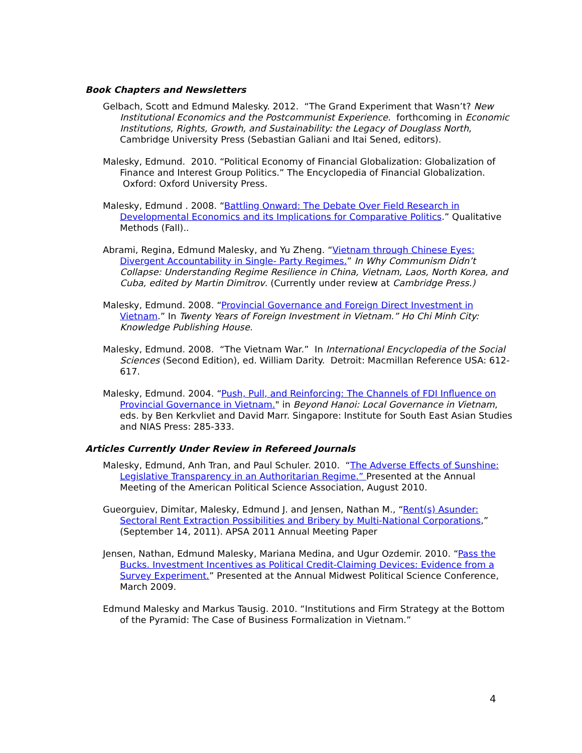Book Chapters and Newsletters
Gelbach, Scott and Edmund Malesky. 2012. “The Grand Experiment that Wasn’t? New Institutional Economics and the Postcommunist Experience. forthcoming in Economic Institutions, Rights, Growth, and Sustainability: the Legacy of Douglass North, Cambridge University Press (Sebastian Galiani and Itai Sened, editors).
Malesky, Edmund. 2010. “Political Economy of Financial Globalization: Globalization of Finance and Interest Group Politics.” The Encyclopedia of Financial Globalization. Oxford: Oxford University Press.
Malesky, Edmund . 2008. “Battling Onward: The Debate Over Field Research in Developmental Economics and its Implications for Comparative Politics.” Qualitative Methods (Fall)..
Abrami, Regina, Edmund Malesky, and Yu Zheng. “Vietnam through Chinese Eyes: Divergent Accountability in Single- Party Regimes.” In Why Communism Didn’t Collapse: Understanding Regime Resilience in China, Vietnam, Laos, North Korea, and Cuba, edited by Martin Dimitrov. (Currently under review at Cambridge Press.)
Malesky, Edmund. 2008. “Provincial Governance and Foreign Direct Investment in Vietnam.” In Twenty Years of Foreign Investment in Vietnam.” Ho Chi Minh City: Knowledge Publishing House.
Malesky, Edmund. 2008. “The Vietnam War.” In International Encyclopedia of the Social Sciences (Second Edition), ed. William Darity. Detroit: Macmillan Reference USA: 612-617.
Malesky, Edmund. 2004. “Push, Pull, and Reinforcing: The Channels of FDI Influence on Provincial Governance in Vietnam." in Beyond Hanoi: Local Governance in Vietnam, eds. by Ben Kerkvliet and David Marr. Singapore: Institute for South East Asian Studies and NIAS Press: 285-333.
Articles Currently Under Review in Refereed Journals
Malesky, Edmund, Anh Tran, and Paul Schuler. 2010. “The Adverse Effects of Sunshine: Legislative Transparency in an Authoritarian Regime.” Presented at the Annual Meeting of the American Political Science Association, August 2010.
Gueorguiev, Dimitar, Malesky, Edmund J. and Jensen, Nathan M., “Rent(s) Asunder: Sectoral Rent Extraction Possibilities and Bribery by Multi-National Corporations,” (September 14, 2011). APSA 2011 Annual Meeting Paper
Jensen, Nathan, Edmund Malesky, Mariana Medina, and Ugur Ozdemir. 2010. “Pass the Bucks. Investment Incentives as Political Credit-Claiming Devices: Evidence from a Survey Experiment.” Presented at the Annual Midwest Political Science Conference, March 2009.
Edmund Malesky and Markus Tausig. 2010. “Institutions and Firm Strategy at the Bottom of the Pyramid: The Case of Business Formalization in Vietnam.”
4